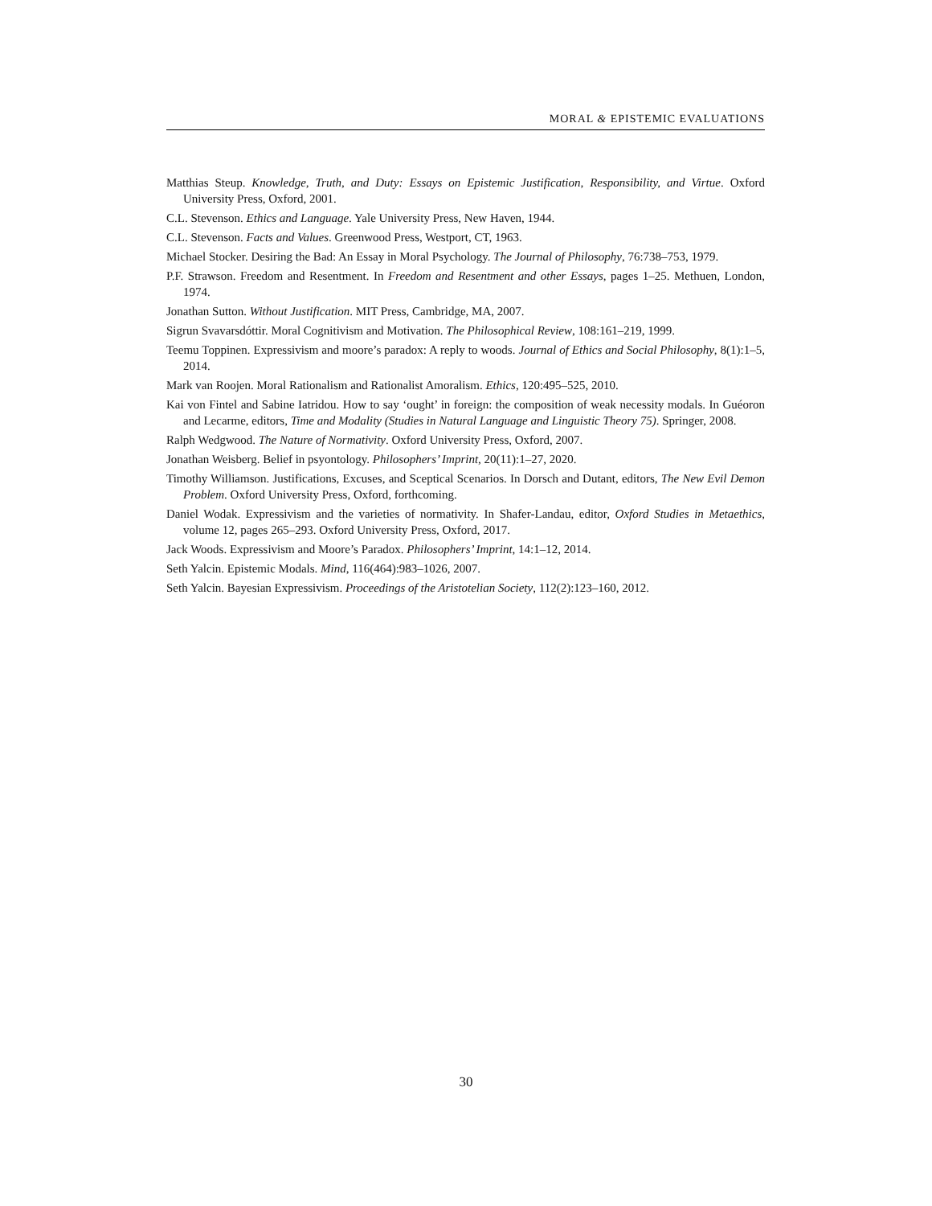MORAL & EPISTEMIC EVALUATIONS
Matthias Steup. Knowledge, Truth, and Duty: Essays on Epistemic Justification, Responsibility, and Virtue. Oxford University Press, Oxford, 2001.
C.L. Stevenson. Ethics and Language. Yale University Press, New Haven, 1944.
C.L. Stevenson. Facts and Values. Greenwood Press, Westport, CT, 1963.
Michael Stocker. Desiring the Bad: An Essay in Moral Psychology. The Journal of Philosophy, 76:738–753, 1979.
P.F. Strawson. Freedom and Resentment. In Freedom and Resentment and other Essays, pages 1–25. Methuen, London, 1974.
Jonathan Sutton. Without Justification. MIT Press, Cambridge, MA, 2007.
Sigrun Svavarsdóttir. Moral Cognitivism and Motivation. The Philosophical Review, 108:161–219, 1999.
Teemu Toppinen. Expressivism and moore’s paradox: A reply to woods. Journal of Ethics and Social Philosophy, 8(1):1–5, 2014.
Mark van Roojen. Moral Rationalism and Rationalist Amoralism. Ethics, 120:495–525, 2010.
Kai von Fintel and Sabine Iatridou. How to say ‘ought’ in foreign: the composition of weak necessity modals. In Guéoron and Lecarme, editors, Time and Modality (Studies in Natural Language and Linguistic Theory 75). Springer, 2008.
Ralph Wedgwood. The Nature of Normativity. Oxford University Press, Oxford, 2007.
Jonathan Weisberg. Belief in psyontology. Philosophers’ Imprint, 20(11):1–27, 2020.
Timothy Williamson. Justifications, Excuses, and Sceptical Scenarios. In Dorsch and Dutant, editors, The New Evil Demon Problem. Oxford University Press, Oxford, forthcoming.
Daniel Wodak. Expressivism and the varieties of normativity. In Shafer-Landau, editor, Oxford Studies in Metaethics, volume 12, pages 265–293. Oxford University Press, Oxford, 2017.
Jack Woods. Expressivism and Moore’s Paradox. Philosophers’ Imprint, 14:1–12, 2014.
Seth Yalcin. Epistemic Modals. Mind, 116(464):983–1026, 2007.
Seth Yalcin. Bayesian Expressivism. Proceedings of the Aristotelian Society, 112(2):123–160, 2012.
30